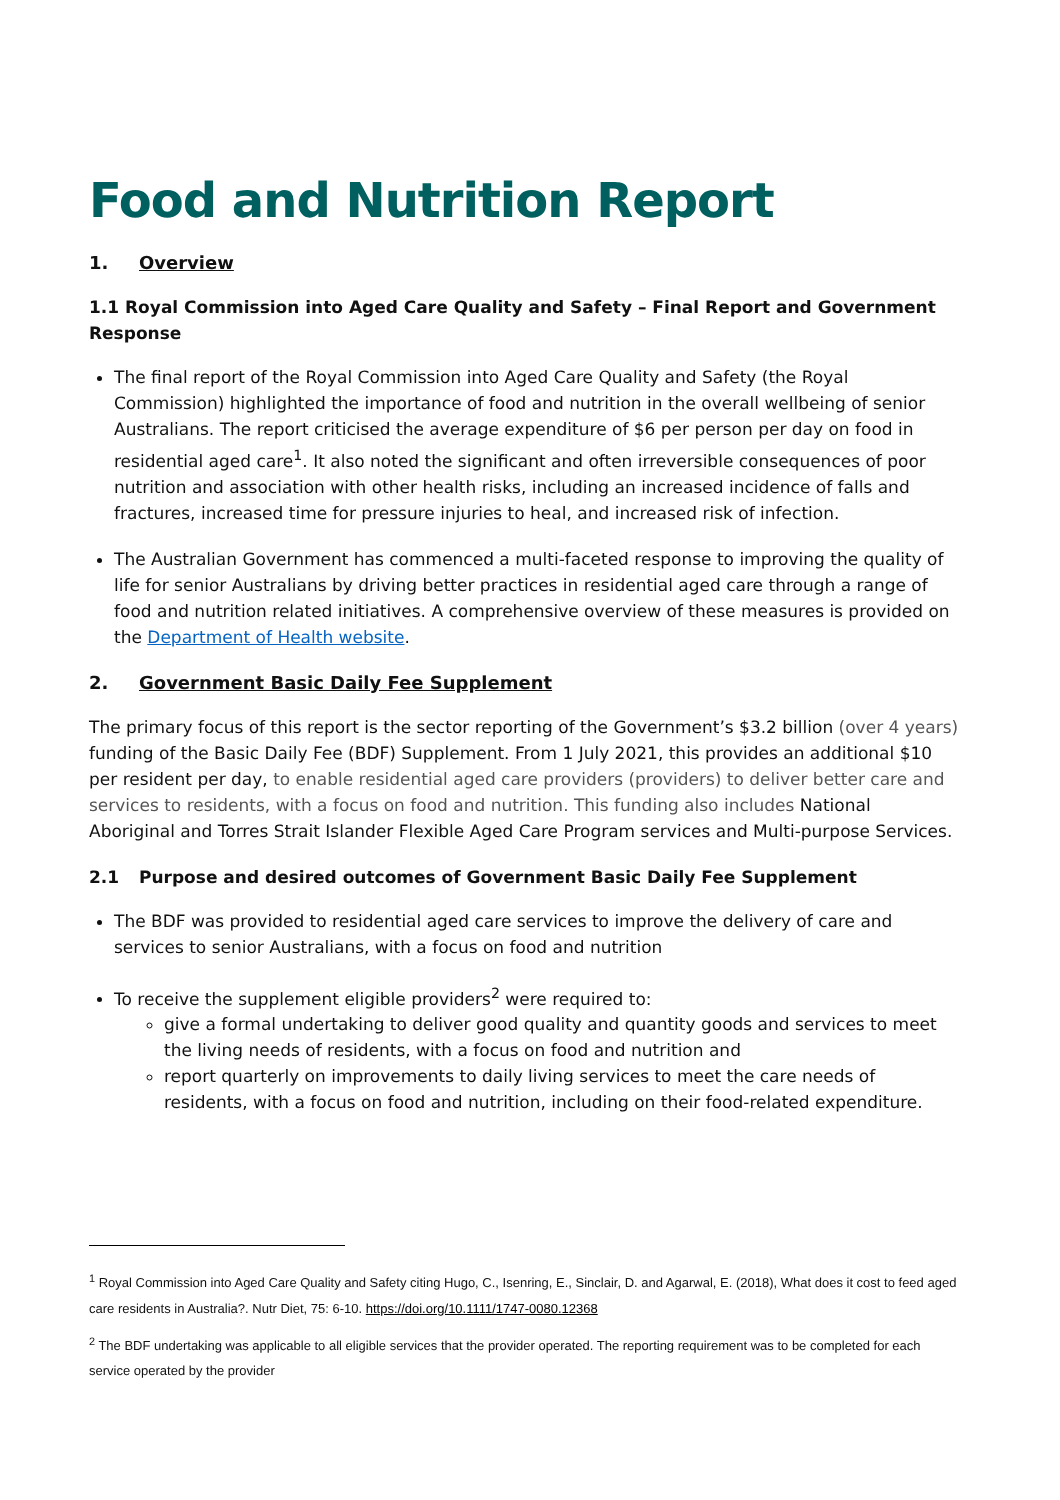Food and Nutrition Report
1. Overview
1.1 Royal Commission into Aged Care Quality and Safety – Final Report and Government Response
The final report of the Royal Commission into Aged Care Quality and Safety (the Royal Commission) highlighted the importance of food and nutrition in the overall wellbeing of senior Australians. The report criticised the average expenditure of $6 per person per day on food in residential aged care<sup>1</sup>. It also noted the significant and often irreversible consequences of poor nutrition and association with other health risks, including an increased incidence of falls and fractures, increased time for pressure injuries to heal, and increased risk of infection.
The Australian Government has commenced a multi-faceted response to improving the quality of life for senior Australians by driving better practices in residential aged care through a range of food and nutrition related initiatives. A comprehensive overview of these measures is provided on the Department of Health website.
2. Government Basic Daily Fee Supplement
The primary focus of this report is the sector reporting of the Government’s $3.2 billion (over 4 years) funding of the Basic Daily Fee (BDF) Supplement. From 1 July 2021, this provides an additional $10 per resident per day, to enable residential aged care providers (providers) to deliver better care and services to residents, with a focus on food and nutrition. This funding also includes National Aboriginal and Torres Strait Islander Flexible Aged Care Program services and Multi-purpose Services.
2.1 Purpose and desired outcomes of Government Basic Daily Fee Supplement
The BDF was provided to residential aged care services to improve the delivery of care and services to senior Australians, with a focus on food and nutrition
To receive the supplement eligible providers<sup>2</sup> were required to:
give a formal undertaking to deliver good quality and quantity goods and services to meet the living needs of residents, with a focus on food and nutrition and
report quarterly on improvements to daily living services to meet the care needs of residents, with a focus on food and nutrition, including on their food-related expenditure.
<sup>1</sup> Royal Commission into Aged Care Quality and Safety citing Hugo, C., Isenring, E., Sinclair, D. and Agarwal, E. (2018), What does it cost to feed aged care residents in Australia?. Nutr Diet, 75: 6-10. https://doi.org/10.1111/1747-0080.12368
<sup>2</sup> The BDF undertaking was applicable to all eligible services that the provider operated. The reporting requirement was to be completed for each service operated by the provider